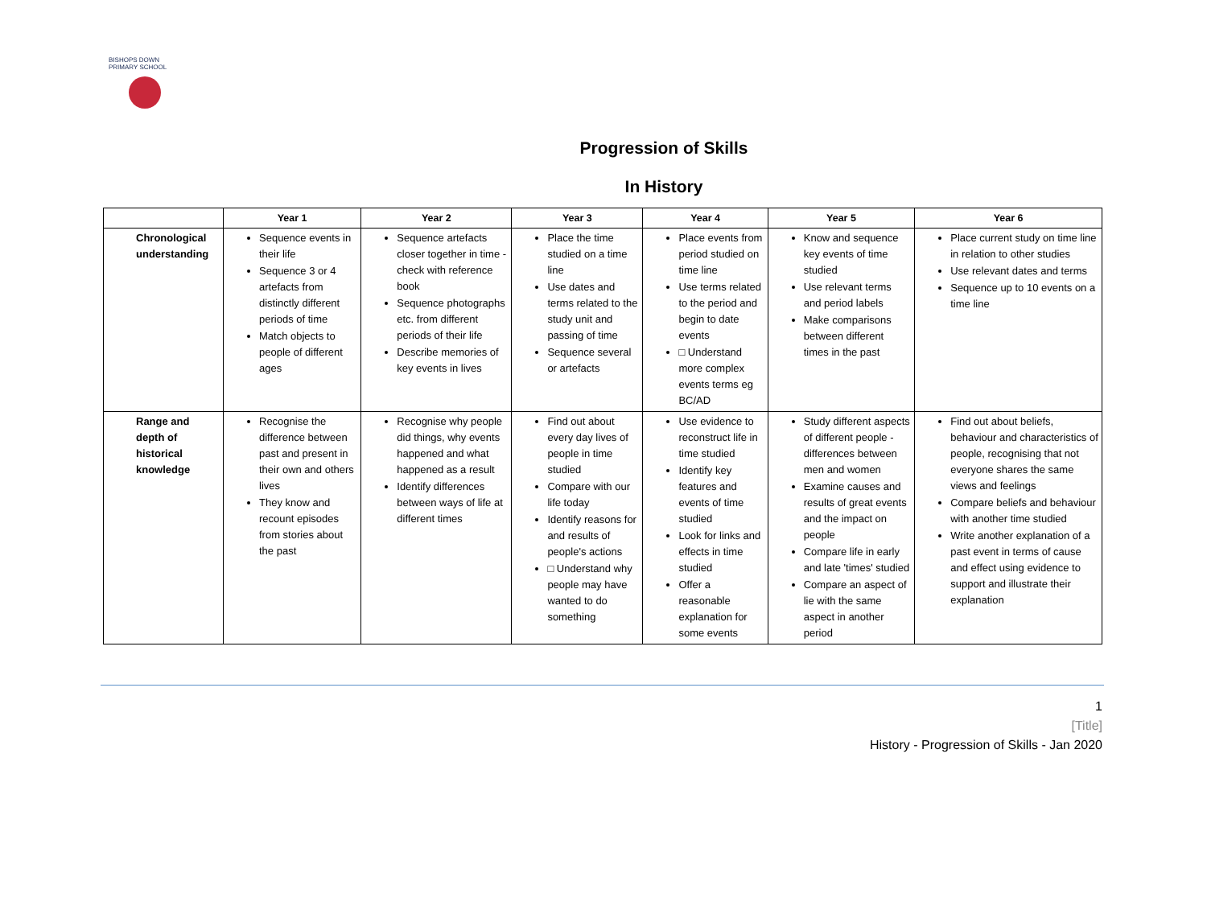BISHOPS DOWN PRIMARY SCHOOL
Progression of Skills
In History
| | Year 1 | Year 2 | Year 3 | Year 4 | Year 5 | Year 6 |
| --- | --- | --- | --- | --- | --- | --- |
| Chronological understanding | Sequence events in their life Sequence 3 or 4 artefacts from distinctly different periods of time Match objects to people of different ages | Sequence artefacts closer together in time - check with reference book Sequence photographs etc. from different periods of their life Describe memories of key events in lives | Place the time studied on a time line Use dates and terms related to the study unit and passing of time Sequence several or artefacts | Place events from period studied on time line Use terms related to the period and begin to date events □ Understand more complex events terms eg BC/AD | Know and sequence key events of time studied Use relevant terms and period labels Make comparisons between different times in the past | Place current study on time line in relation to other studies Use relevant dates and terms Sequence up to 10 events on a time line |
| Range and depth of historical knowledge | Recognise the difference between past and present in their own and others lives They know and recount episodes from stories about the past | Recognise why people did things, why events happened and what happened as a result Identify differences between ways of life at different times | Find out about every day lives of people in time studied Compare with our life today Identify reasons for and results of people's actions □ Understand why people may have wanted to do something | Use evidence to reconstruct life in time studied Identify key features and events of time studied Look for links and effects in time studied Offer a reasonable explanation for some events | Study different aspects of different people - differences between men and women Examine causes and results of great events and the impact on people Compare life in early and late 'times' studied Compare an aspect of lie with the same aspect in another period | Find out about beliefs, behaviour and characteristics of people, recognising that not everyone shares the same views and feelings Compare beliefs and behaviour with another time studied Write another explanation of a past event in terms of cause and effect using evidence to support and illustrate their explanation |
1
[Title]
History - Progression of Skills - Jan 2020